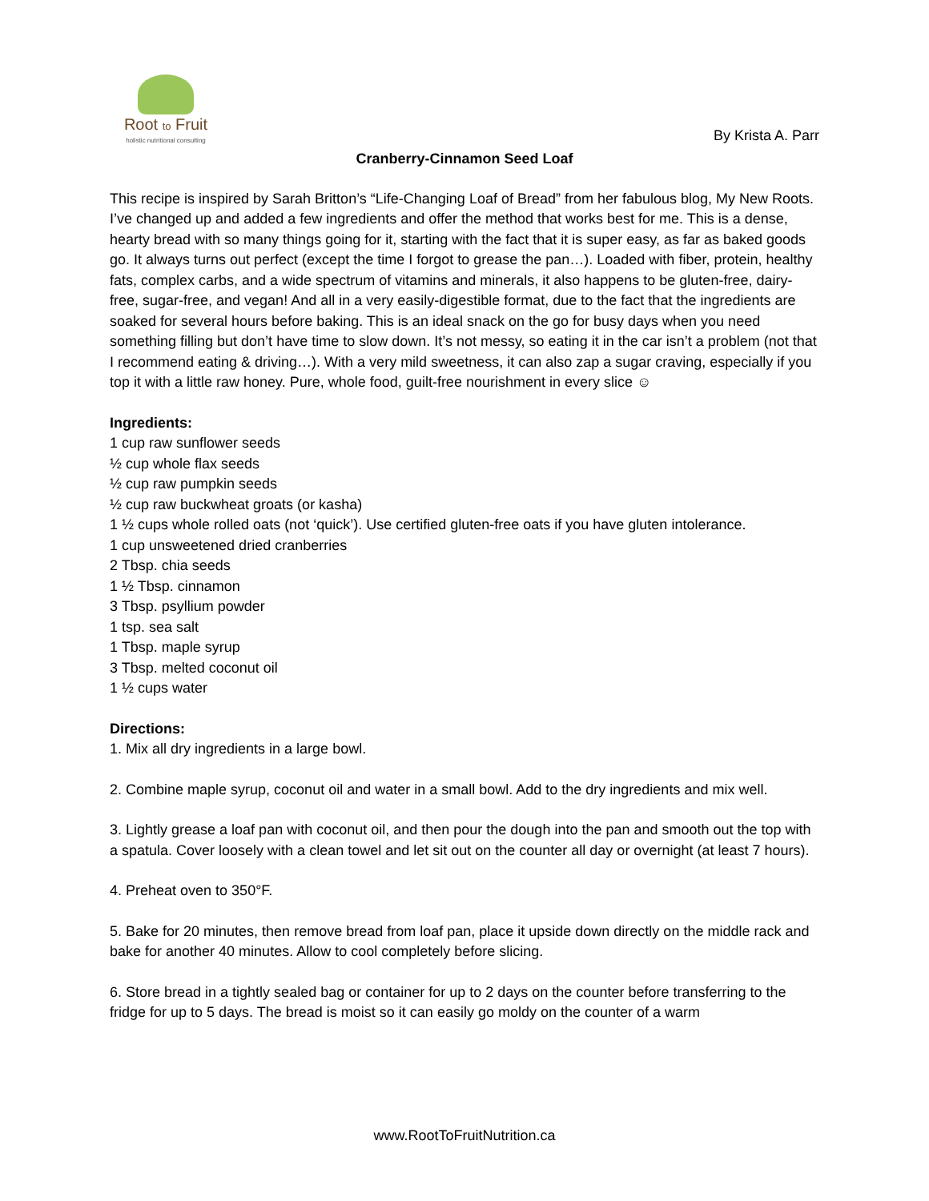Root to Fruit
holistic nutritional consulting
By Krista A. Parr
Cranberry-Cinnamon Seed Loaf
This recipe is inspired by Sarah Britton’s “Life-Changing Loaf of Bread” from her fabulous blog, My New Roots. I’ve changed up and added a few ingredients and offer the method that works best for me. This is a dense, hearty bread with so many things going for it, starting with the fact that it is super easy, as far as baked goods go. It always turns out perfect (except the time I forgot to grease the pan…). Loaded with fiber, protein, healthy fats, complex carbs, and a wide spectrum of vitamins and minerals, it also happens to be gluten-free, dairy-free, sugar-free, and vegan! And all in a very easily-digestible format, due to the fact that the ingredients are soaked for several hours before baking. This is an ideal snack on the go for busy days when you need something filling but don’t have time to slow down. It’s not messy, so eating it in the car isn’t a problem (not that I recommend eating & driving…). With a very mild sweetness, it can also zap a sugar craving, especially if you top it with a little raw honey. Pure, whole food, guilt-free nourishment in every slice ☺
Ingredients:
1 cup raw sunflower seeds
½ cup whole flax seeds
½ cup raw pumpkin seeds
½ cup raw buckwheat groats (or kasha)
1 ½ cups whole rolled oats (not ‘quick’). Use certified gluten-free oats if you have gluten intolerance.
1 cup unsweetened dried cranberries
2 Tbsp. chia seeds
1 ½ Tbsp. cinnamon
3 Tbsp. psyllium powder
1 tsp. sea salt
1 Tbsp. maple syrup
3 Tbsp. melted coconut oil
1 ½ cups water
Directions:
1. Mix all dry ingredients in a large bowl.
2. Combine maple syrup, coconut oil and water in a small bowl. Add to the dry ingredients and mix well.
3. Lightly grease a loaf pan with coconut oil, and then pour the dough into the pan and smooth out the top with a spatula. Cover loosely with a clean towel and let sit out on the counter all day or overnight (at least 7 hours).
4. Preheat oven to 350°F.
5. Bake for 20 minutes, then remove bread from loaf pan, place it upside down directly on the middle rack and bake for another 40 minutes. Allow to cool completely before slicing.
6. Store bread in a tightly sealed bag or container for up to 2 days on the counter before transferring to the fridge for up to 5 days. The bread is moist so it can easily go moldy on the counter of a warm
www.RootToFruitNutrition.ca